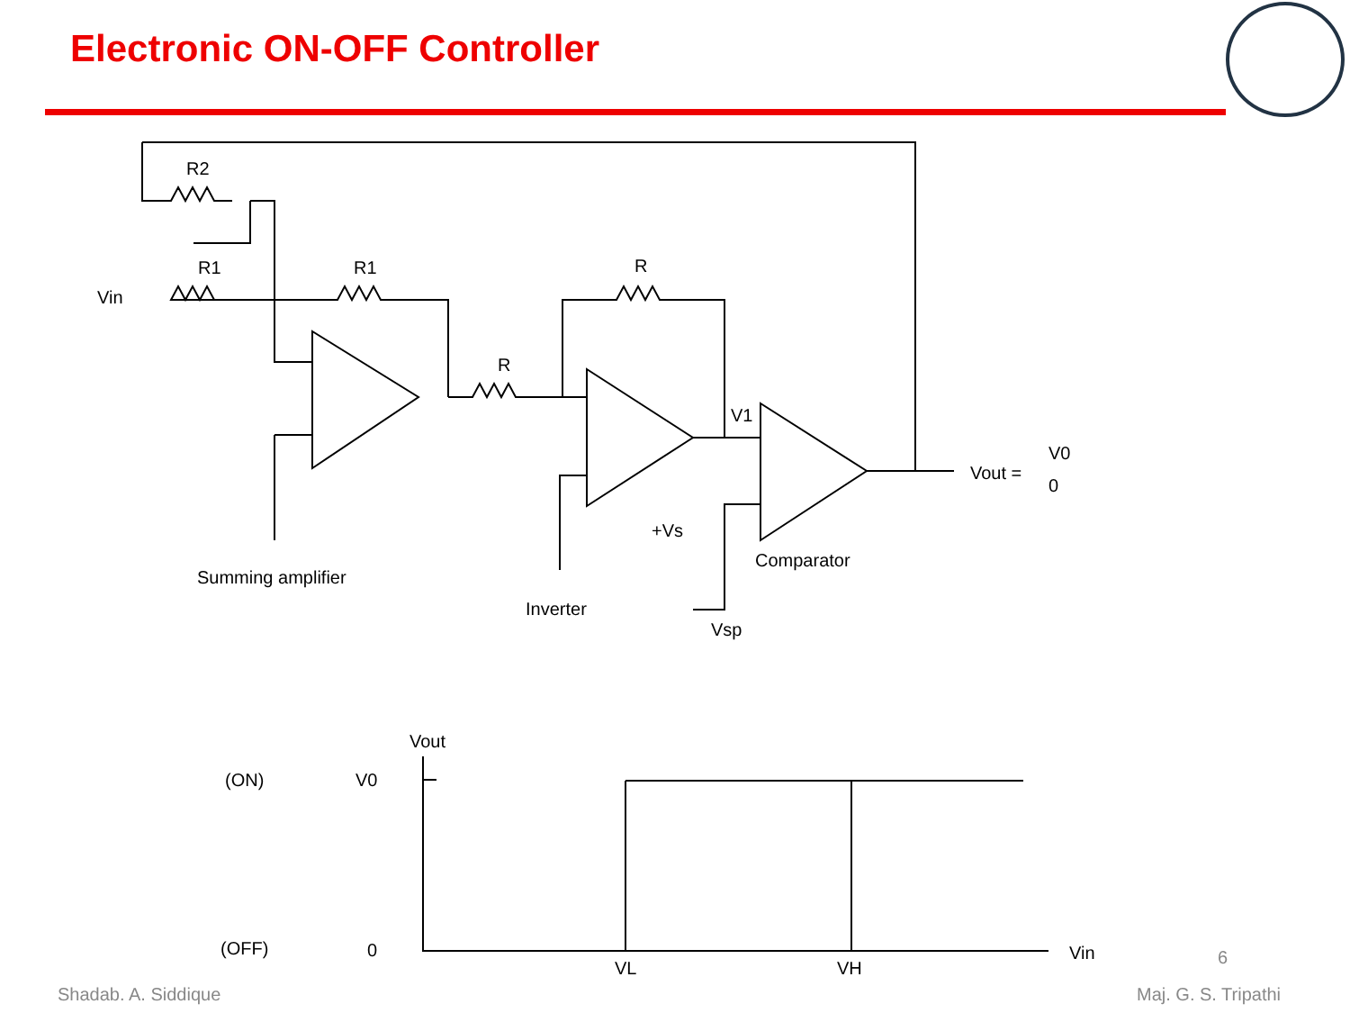Electronic ON-OFF Controller
R2
R1
R1
R
R
Vin
V1
Vout =
V0
0
+Vs
Vsp
Summing amplifier
Inverter
Comparator
Vout
(ON)
V0
(OFF)
0
Vin
VL
VH
6
Shadab. A. Siddique Maj. G. S. Tripathi